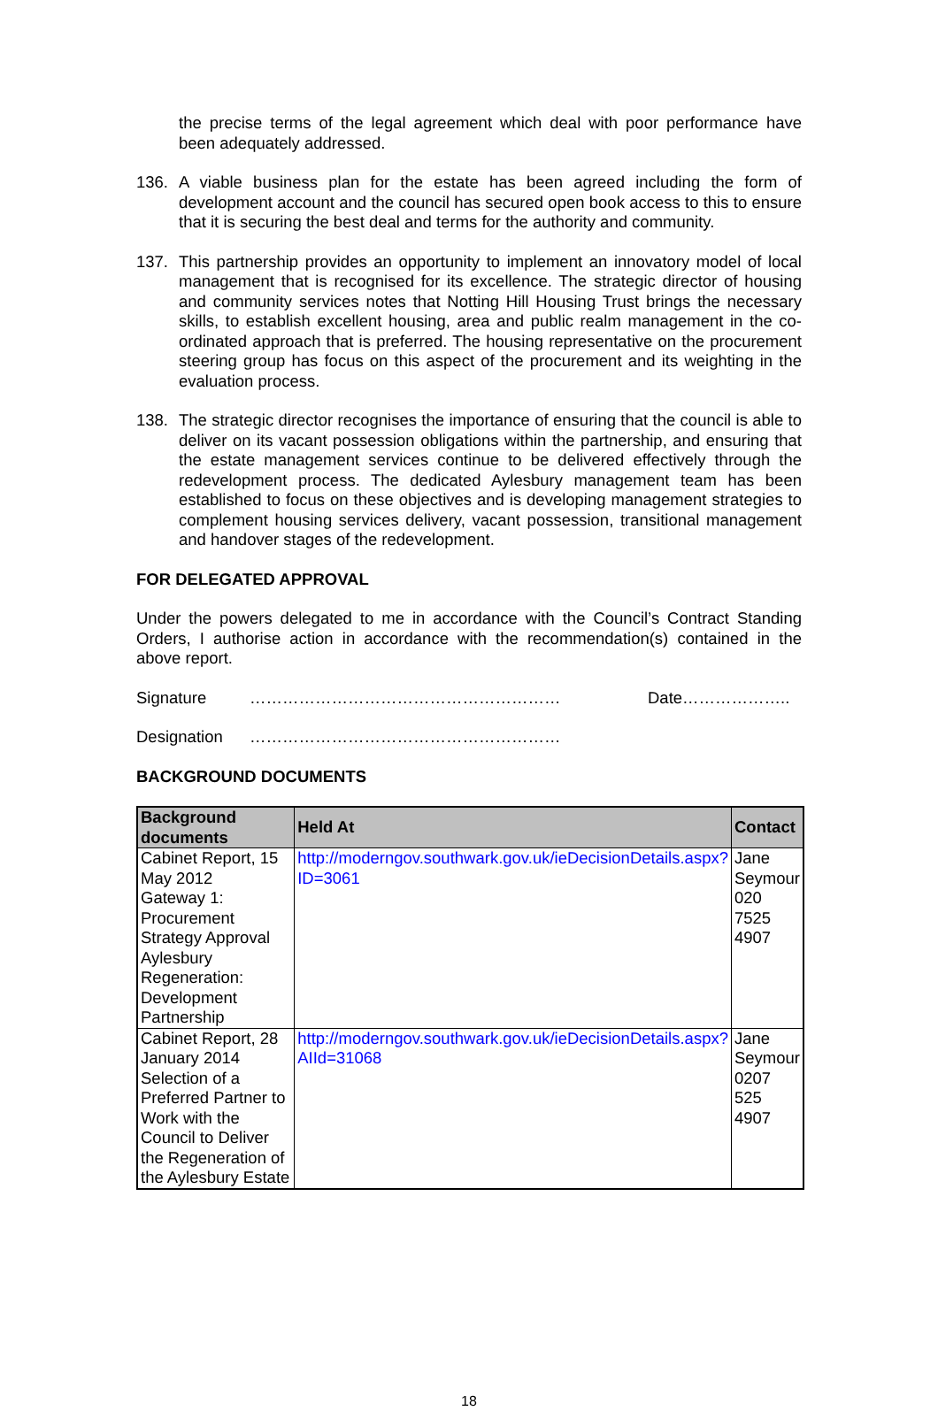the precise terms of the legal agreement which deal with poor performance have been adequately addressed.
136. A viable business plan for the estate has been agreed including the form of development account and the council has secured open book access to this to ensure that it is securing the best deal and terms for the authority and community.
137. This partnership provides an opportunity to implement an innovatory model of local management that is recognised for its excellence. The strategic director of housing and community services notes that Notting Hill Housing Trust brings the necessary skills, to establish excellent housing, area and public realm management in the co-ordinated approach that is preferred. The housing representative on the procurement steering group has focus on this aspect of the procurement and its weighting in the evaluation process.
138. The strategic director recognises the importance of ensuring that the council is able to deliver on its vacant possession obligations within the partnership, and ensuring that the estate management services continue to be delivered effectively through the redevelopment process. The dedicated Aylesbury management team has been established to focus on these objectives and is developing management strategies to complement housing services delivery, vacant possession, transitional management and handover stages of the redevelopment.
FOR DELEGATED APPROVAL
Under the powers delegated to me in accordance with the Council’s Contract Standing Orders, I authorise action in accordance with the recommendation(s) contained in the above report.
Signature ………………………………………………… Date………………..
Designation …………………………………………………
BACKGROUND DOCUMENTS
| Background documents | Held At | Contact |
| --- | --- | --- |
| Cabinet Report, 15 May 2012 Gateway 1: Procurement Strategy Approval Aylesbury Regeneration: Development Partnership | http://moderngov.southwark.gov.uk/ieDecisionDetails.aspx?ID=3061 | Jane Seymour 020 7525 4907 |
| Cabinet Report, 28 January 2014 Selection of a Preferred Partner to Work with the Council to Deliver the Regeneration of the Aylesbury Estate | http://moderngov.southwark.gov.uk/ieDecisionDetails.aspx?AIId=31068 | Jane Seymour 0207 525 4907 |
18